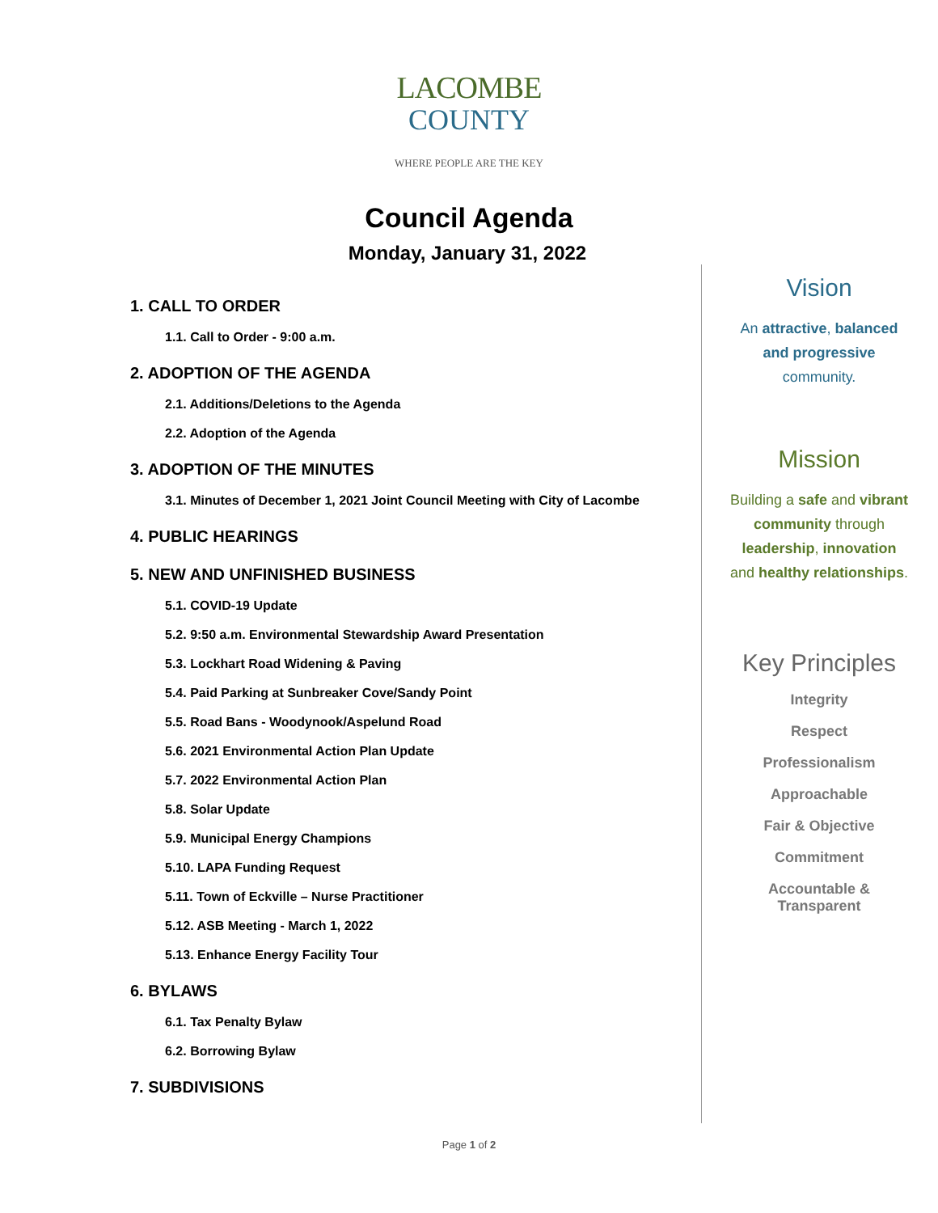LACOMBE
COUNTY
WHERE PEOPLE ARE THE KEY
Council Agenda
Monday, January 31, 2022
1. CALL TO ORDER
1.1. Call to Order - 9:00 a.m.
2. ADOPTION OF THE AGENDA
2.1. Additions/Deletions to the Agenda
2.2. Adoption of the Agenda
3. ADOPTION OF THE MINUTES
3.1. Minutes of December 1, 2021 Joint Council Meeting with City of Lacombe
4. PUBLIC HEARINGS
5. NEW AND UNFINISHED BUSINESS
5.1. COVID-19 Update
5.2. 9:50 a.m. Environmental Stewardship Award Presentation
5.3. Lockhart Road Widening & Paving
5.4. Paid Parking at Sunbreaker Cove/Sandy Point
5.5. Road Bans - Woodynook/Aspelund Road
5.6. 2021 Environmental Action Plan Update
5.7. 2022 Environmental Action Plan
5.8. Solar Update
5.9. Municipal Energy Champions
5.10. LAPA Funding Request
5.11. Town of Eckville – Nurse Practitioner
5.12. ASB Meeting - March 1, 2022
5.13. Enhance Energy Facility Tour
6. BYLAWS
6.1. Tax Penalty Bylaw
6.2. Borrowing Bylaw
7. SUBDIVISIONS
Vision
An attractive, balanced
and progressive
community.
Mission
Building a safe and vibrant
community through
leadership, innovation
and healthy relationships.
Key Principles
Integrity
Respect
Professionalism
Approachable
Fair & Objective
Commitment
Accountable &
Transparent
Page 1 of 2